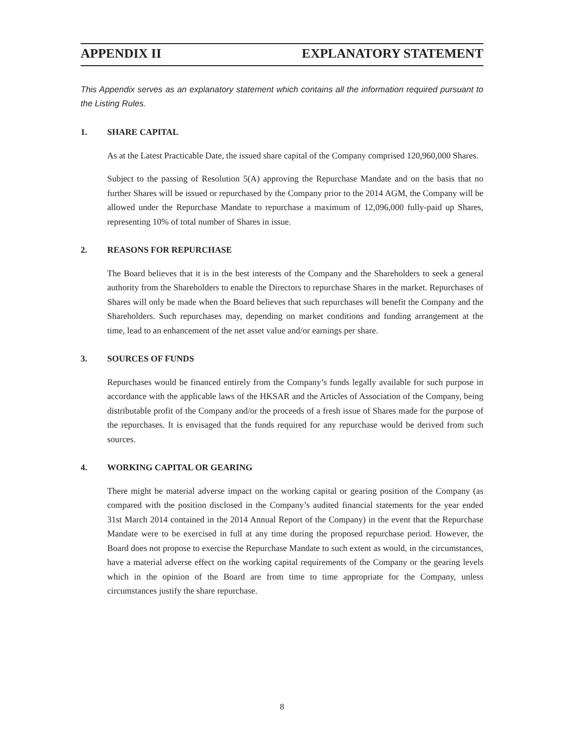APPENDIX II EXPLANATORY STATEMENT
This Appendix serves as an explanatory statement which contains all the information required pursuant to the Listing Rules.
1. SHARE CAPITAL
As at the Latest Practicable Date, the issued share capital of the Company comprised 120,960,000 Shares.
Subject to the passing of Resolution 5(A) approving the Repurchase Mandate and on the basis that no further Shares will be issued or repurchased by the Company prior to the 2014 AGM, the Company will be allowed under the Repurchase Mandate to repurchase a maximum of 12,096,000 fully-paid up Shares, representing 10% of total number of Shares in issue.
2. REASONS FOR REPURCHASE
The Board believes that it is in the best interests of the Company and the Shareholders to seek a general authority from the Shareholders to enable the Directors to repurchase Shares in the market. Repurchases of Shares will only be made when the Board believes that such repurchases will benefit the Company and the Shareholders. Such repurchases may, depending on market conditions and funding arrangement at the time, lead to an enhancement of the net asset value and/or earnings per share.
3. SOURCES OF FUNDS
Repurchases would be financed entirely from the Company’s funds legally available for such purpose in accordance with the applicable laws of the HKSAR and the Articles of Association of the Company, being distributable profit of the Company and/or the proceeds of a fresh issue of Shares made for the purpose of the repurchases. It is envisaged that the funds required for any repurchase would be derived from such sources.
4. WORKING CAPITAL OR GEARING
There might be material adverse impact on the working capital or gearing position of the Company (as compared with the position disclosed in the Company’s audited financial statements for the year ended 31st March 2014 contained in the 2014 Annual Report of the Company) in the event that the Repurchase Mandate were to be exercised in full at any time during the proposed repurchase period. However, the Board does not propose to exercise the Repurchase Mandate to such extent as would, in the circumstances, have a material adverse effect on the working capital requirements of the Company or the gearing levels which in the opinion of the Board are from time to time appropriate for the Company, unless circumstances justify the share repurchase.
8